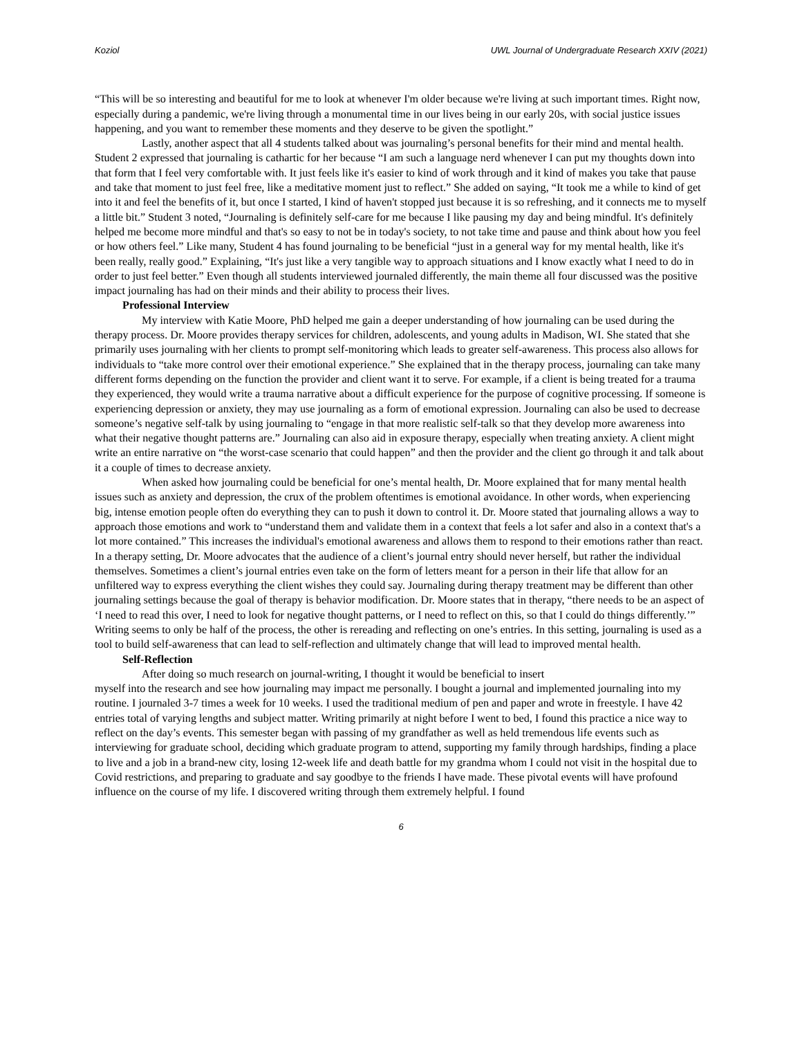Koziol UWL Journal of Undergraduate Research XXIV (2021)
“This will be so interesting and beautiful for me to look at whenever I'm older because we're living at such important times. Right now, especially during a pandemic, we're living through a monumental time in our lives being in our early 20s, with social justice issues happening, and you want to remember these moments and they deserve to be given the spotlight.”
Lastly, another aspect that all 4 students talked about was journaling’s personal benefits for their mind and mental health. Student 2 expressed that journaling is cathartic for her because “I am such a language nerd whenever I can put my thoughts down into that form that I feel very comfortable with. It just feels like it's easier to kind of work through and it kind of makes you take that pause and take that moment to just feel free, like a meditative moment just to reflect.” She added on saying, “It took me a while to kind of get into it and feel the benefits of it, but once I started, I kind of haven't stopped just because it is so refreshing, and it connects me to myself a little bit.” Student 3 noted, “Journaling is definitely self-care for me because I like pausing my day and being mindful. It's definitely helped me become more mindful and that's so easy to not be in today's society, to not take time and pause and think about how you feel or how others feel.” Like many, Student 4 has found journaling to be beneficial “just in a general way for my mental health, like it's been really, really good.” Explaining, “It's just like a very tangible way to approach situations and I know exactly what I need to do in order to just feel better.” Even though all students interviewed journaled differently, the main theme all four discussed was the positive impact journaling has had on their minds and their ability to process their lives.
Professional Interview
My interview with Katie Moore, PhD helped me gain a deeper understanding of how journaling can be used during the therapy process. Dr. Moore provides therapy services for children, adolescents, and young adults in Madison, WI. She stated that she primarily uses journaling with her clients to prompt self-monitoring which leads to greater self-awareness. This process also allows for individuals to “take more control over their emotional experience.” She explained that in the therapy process, journaling can take many different forms depending on the function the provider and client want it to serve. For example, if a client is being treated for a trauma they experienced, they would write a trauma narrative about a difficult experience for the purpose of cognitive processing. If someone is experiencing depression or anxiety, they may use journaling as a form of emotional expression. Journaling can also be used to decrease someone’s negative self-talk by using journaling to “engage in that more realistic self-talk so that they develop more awareness into what their negative thought patterns are.” Journaling can also aid in exposure therapy, especially when treating anxiety. A client might write an entire narrative on “the worst-case scenario that could happen” and then the provider and the client go through it and talk about it a couple of times to decrease anxiety.
When asked how journaling could be beneficial for one’s mental health, Dr. Moore explained that for many mental health issues such as anxiety and depression, the crux of the problem oftentimes is emotional avoidance. In other words, when experiencing big, intense emotion people often do everything they can to push it down to control it. Dr. Moore stated that journaling allows a way to approach those emotions and work to “understand them and validate them in a context that feels a lot safer and also in a context that's a lot more contained.” This increases the individual's emotional awareness and allows them to respond to their emotions rather than react. In a therapy setting, Dr. Moore advocates that the audience of a client’s journal entry should never herself, but rather the individual themselves. Sometimes a client’s journal entries even take on the form of letters meant for a person in their life that allow for an unfiltered way to express everything the client wishes they could say. Journaling during therapy treatment may be different than other journaling settings because the goal of therapy is behavior modification. Dr. Moore states that in therapy, “there needs to be an aspect of ‘I need to read this over, I need to look for negative thought patterns, or I need to reflect on this, so that I could do things differently.’” Writing seems to only be half of the process, the other is rereading and reflecting on one’s entries. In this setting, journaling is used as a tool to build self-awareness that can lead to self-reflection and ultimately change that will lead to improved mental health.
Self-Reflection
After doing so much research on journal-writing, I thought it would be beneficial to insert
myself into the research and see how journaling may impact me personally. I bought a journal and implemented journaling into my routine. I journaled 3-7 times a week for 10 weeks. I used the traditional medium of pen and paper and wrote in freestyle. I have 42 entries total of varying lengths and subject matter. Writing primarily at night before I went to bed, I found this practice a nice way to reflect on the day’s events. This semester began with passing of my grandfather as well as held tremendous life events such as interviewing for graduate school, deciding which graduate program to attend, supporting my family through hardships, finding a place to live and a job in a brand-new city, losing 12-week life and death battle for my grandma whom I could not visit in the hospital due to Covid restrictions, and preparing to graduate and say goodbye to the friends I have made. These pivotal events will have profound influence on the course of my life. I discovered writing through them extremely helpful. I found
6